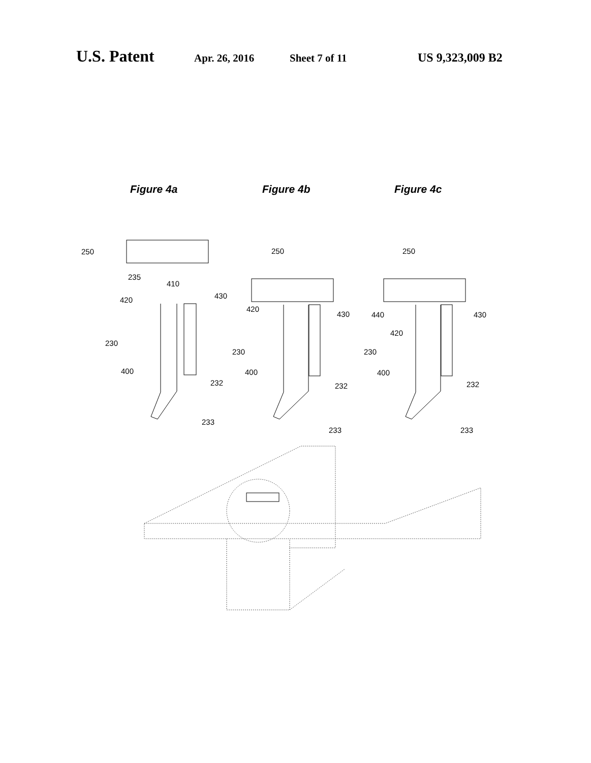U.S. Patent Apr. 26, 2016 Sheet 7 of 11 US 9,323,009 B2
Figure 4a
Figure 4b
Figure 4c
250
410
235
430
420
230
400
232
233
250
420
430
230
400
232
233
250
440
420
430
230
400
232
233